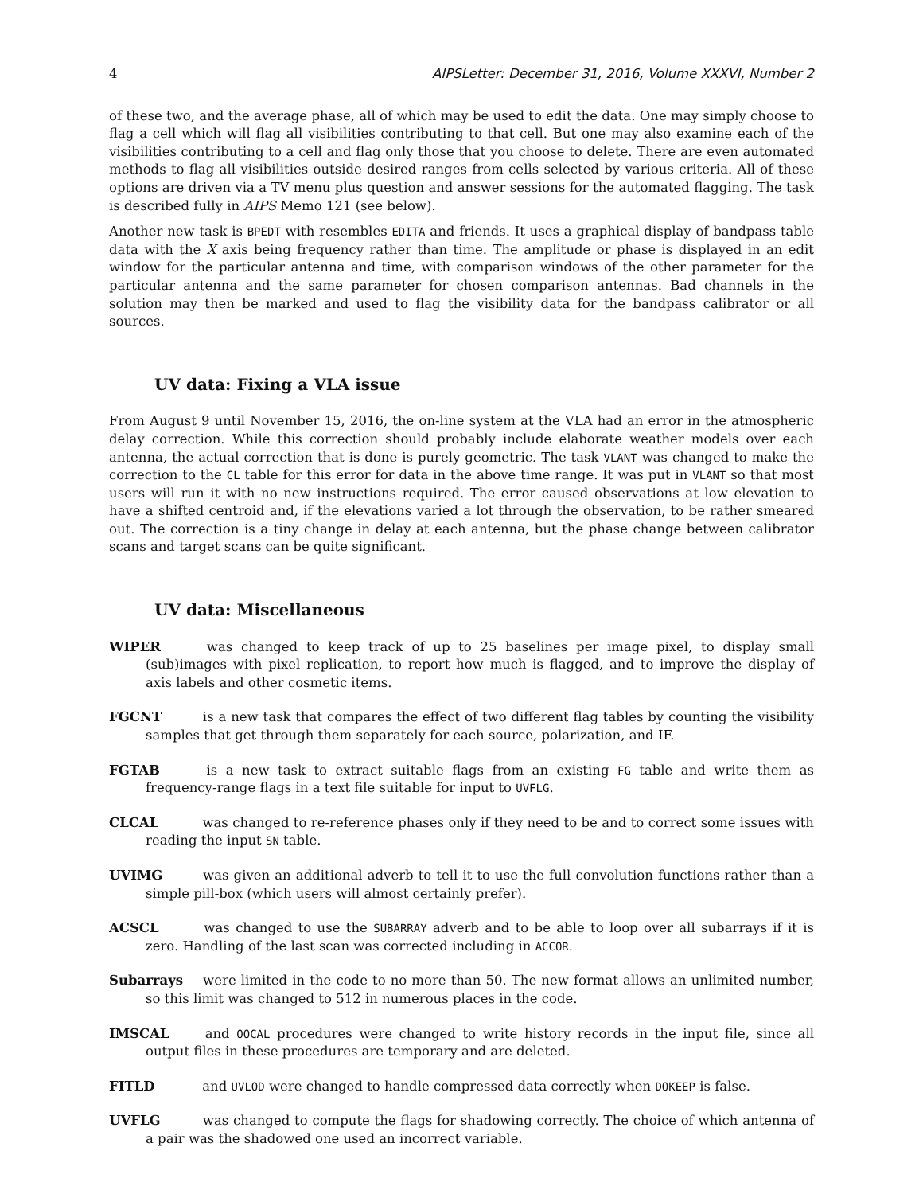4 AIPSLetter: December 31, 2016, Volume XXXVI, Number 2
of these two, and the average phase, all of which may be used to edit the data. One may simply choose to flag a cell which will flag all visibilities contributing to that cell. But one may also examine each of the visibilities contributing to a cell and flag only those that you choose to delete. There are even automated methods to flag all visibilities outside desired ranges from cells selected by various criteria. All of these options are driven via a TV menu plus question and answer sessions for the automated flagging. The task is described fully in AIPS Memo 121 (see below).
Another new task is BPEDT with resembles EDITA and friends. It uses a graphical display of bandpass table data with the X axis being frequency rather than time. The amplitude or phase is displayed in an edit window for the particular antenna and time, with comparison windows of the other parameter for the particular antenna and the same parameter for chosen comparison antennas. Bad channels in the solution may then be marked and used to flag the visibility data for the bandpass calibrator or all sources.
UV data: Fixing a VLA issue
From August 9 until November 15, 2016, the on-line system at the VLA had an error in the atmospheric delay correction. While this correction should probably include elaborate weather models over each antenna, the actual correction that is done is purely geometric. The task VLANT was changed to make the correction to the CL table for this error for data in the above time range. It was put in VLANT so that most users will run it with no new instructions required. The error caused observations at low elevation to have a shifted centroid and, if the elevations varied a lot through the observation, to be rather smeared out. The correction is a tiny change in delay at each antenna, but the phase change between calibrator scans and target scans can be quite significant.
UV data: Miscellaneous
WIPER was changed to keep track of up to 25 baselines per image pixel, to display small (sub)images with pixel replication, to report how much is flagged, and to improve the display of axis labels and other cosmetic items.
FGCNT is a new task that compares the effect of two different flag tables by counting the visibility samples that get through them separately for each source, polarization, and IF.
FGTAB is a new task to extract suitable flags from an existing FG table and write them as frequency-range flags in a text file suitable for input to UVFLG.
CLCAL was changed to re-reference phases only if they need to be and to correct some issues with reading the input SN table.
UVIMG was given an additional adverb to tell it to use the full convolution functions rather than a simple pill-box (which users will almost certainly prefer).
ACSCL was changed to use the SUBARRAY adverb and to be able to loop over all subarrays if it is zero. Handling of the last scan was corrected including in ACCOR.
Subarrays were limited in the code to no more than 50. The new format allows an unlimited number, so this limit was changed to 512 in numerous places in the code.
IMSCAL and OOCAL procedures were changed to write history records in the input file, since all output files in these procedures are temporary and are deleted.
FITLD and UVLOD were changed to handle compressed data correctly when DOKEEP is false.
UVFLG was changed to compute the flags for shadowing correctly. The choice of which antenna of a pair was the shadowed one used an incorrect variable.